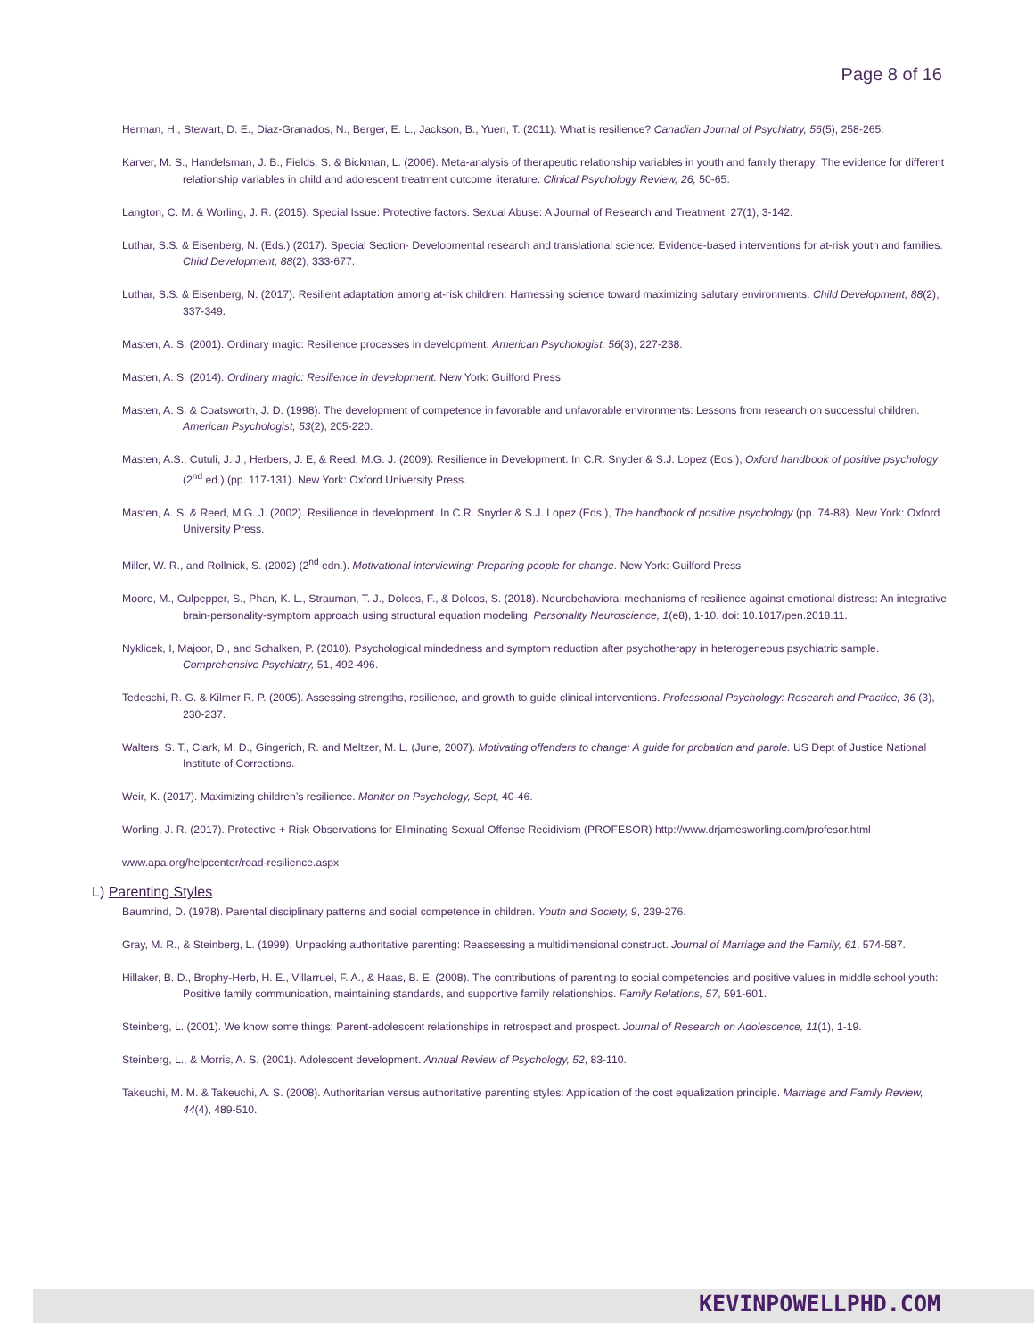Page 8 of 16
Herman, H., Stewart, D. E., Diaz-Granados, N., Berger, E. L., Jackson, B., Yuen, T. (2011). What is resilience? Canadian Journal of Psychiatry, 56(5), 258-265.
Karver, M. S., Handelsman, J. B., Fields, S. & Bickman, L. (2006). Meta-analysis of therapeutic relationship variables in youth and family therapy: The evidence for different relationship variables in child and adolescent treatment outcome literature. Clinical Psychology Review, 26, 50-65.
Langton, C. M. & Worling, J. R. (2015). Special Issue: Protective factors. Sexual Abuse: A Journal of Research and Treatment, 27(1), 3-142.
Luthar, S.S. & Eisenberg, N. (Eds.) (2017). Special Section- Developmental research and translational science: Evidence-based interventions for at-risk youth and families. Child Development, 88(2), 333-677.
Luthar, S.S. & Eisenberg, N. (2017). Resilient adaptation among at-risk children: Harnessing science toward maximizing salutary environments. Child Development, 88(2), 337-349.
Masten, A. S. (2001). Ordinary magic: Resilience processes in development. American Psychologist, 56(3), 227-238.
Masten, A. S. (2014). Ordinary magic: Resilience in development. New York: Guilford Press.
Masten, A. S. & Coatsworth, J. D. (1998). The development of competence in favorable and unfavorable environments: Lessons from research on successful children. American Psychologist, 53(2), 205-220.
Masten, A.S., Cutuli, J. J., Herbers, J. E, & Reed, M.G. J. (2009). Resilience in Development. In C.R. Snyder & S.J. Lopez (Eds.), Oxford handbook of positive psychology (2<sup>nd</sup> ed.) (pp. 117-131). New York: Oxford University Press.
Masten, A. S. & Reed, M.G. J. (2002). Resilience in development. In C.R. Snyder & S.J. Lopez (Eds.), The handbook of positive psychology (pp. 74-88). New York: Oxford University Press.
Miller, W. R., and Rollnick, S. (2002) (2<sup>nd</sup> edn.). Motivational interviewing: Preparing people for change. New York: Guilford Press
Moore, M., Culpepper, S., Phan, K. L., Strauman, T. J., Dolcos, F., & Dolcos, S. (2018). Neurobehavioral mechanisms of resilience against emotional distress: An integrative brain-personality-symptom approach using structural equation modeling. Personality Neuroscience, 1(e8), 1-10. doi: 10.1017/pen.2018.11.
Nyklicek, I, Majoor, D., and Schalken, P. (2010). Psychological mindedness and symptom reduction after psychotherapy in heterogeneous psychiatric sample. Comprehensive Psychiatry, 51, 492-496.
Tedeschi, R. G. & Kilmer R. P. (2005). Assessing strengths, resilience, and growth to guide clinical interventions. Professional Psychology: Research and Practice, 36 (3), 230-237.
Walters, S. T., Clark, M. D., Gingerich, R. and Meltzer, M. L. (June, 2007). Motivating offenders to change: A guide for probation and parole. US Dept of Justice National Institute of Corrections.
Weir, K. (2017). Maximizing children’s resilience. Monitor on Psychology, Sept, 40-46.
Worling, J. R. (2017). Protective + Risk Observations for Eliminating Sexual Offense Recidivism (PROFESOR) http://www.drjamesworling.com/profesor.html
www.apa.org/helpcenter/road-resilience.aspx
L) Parenting Styles
Baumrind, D. (1978). Parental disciplinary patterns and social competence in children. Youth and Society, 9, 239-276.
Gray, M. R., & Steinberg, L. (1999). Unpacking authoritative parenting: Reassessing a multidimensional construct. Journal of Marriage and the Family, 61, 574-587.
Hillaker, B. D., Brophy-Herb, H. E., Villarruel, F. A., & Haas, B. E. (2008). The contributions of parenting to social competencies and positive values in middle school youth: Positive family communication, maintaining standards, and supportive family relationships. Family Relations, 57, 591-601.
Steinberg, L. (2001). We know some things: Parent-adolescent relationships in retrospect and prospect. Journal of Research on Adolescence, 11(1), 1-19.
Steinberg, L., & Morris, A. S. (2001). Adolescent development. Annual Review of Psychology, 52, 83-110.
Takeuchi, M. M. & Takeuchi, A. S. (2008). Authoritarian versus authoritative parenting styles: Application of the cost equalization principle. Marriage and Family Review, 44(4), 489-510.
KEVINPOWELLPHD.COM